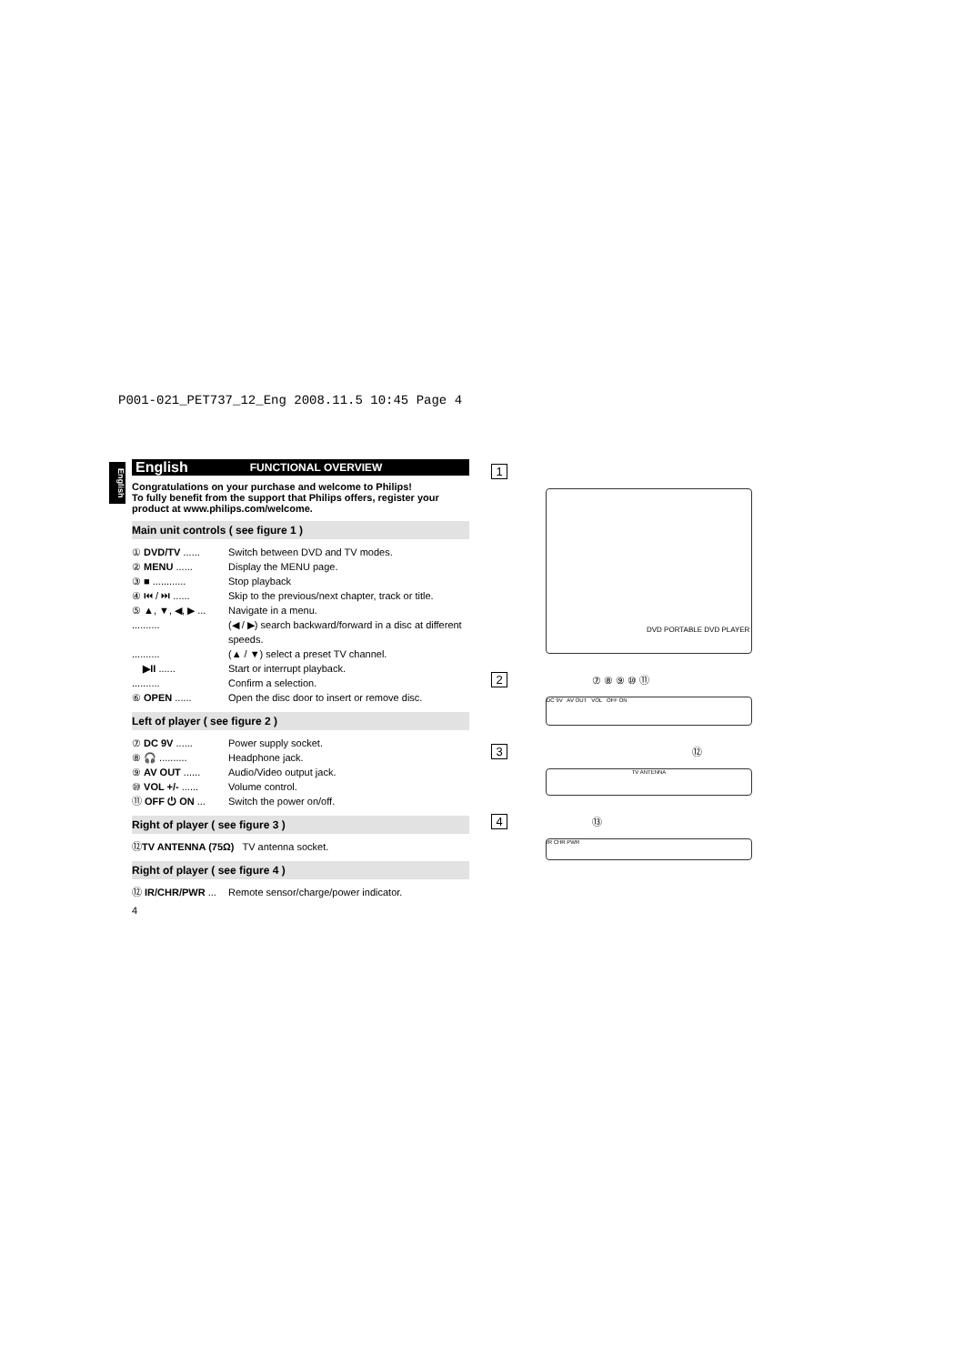P001-021_PET737_12_Eng 2008.11.5 10:45 Page 4
English
English FUNCTIONAL OVERVIEW
Congratulations on your purchase and welcome to Philips!
To fully benefit from the support that Philips offers, register your product at www.philips.com/welcome.
Main unit controls ( see figure 1 )
① DVD/TV ...... Switch between DVD and TV modes.
② MENU ...... Display the MENU page.
③ ■ ............ Stop playback
④ ⏮ / ⏭ ...... Skip to the previous/next chapter, track or title.
⑤ ▲, ▼, ◀, ▶ ... Navigate in a menu.
.......... (◀ / ▶) search backward/forward in a disc at different speeds.
.......... (▲ / ▼) select a preset TV channel.
▶II ...... Start or interrupt playback.
.......... Confirm a selection.
⑥ OPEN ...... Open the disc door to insert or remove disc.
Left of player ( see figure 2 )
⑦ DC 9V ...... Power supply socket.
⑧ 🎧 .......... Headphone jack.
⑨ AV OUT ...... Audio/Video output jack.
⑩ VOL +/- ...... Volume control.
⑪ OFF ⏻ ON ... Switch the power on/off.
Right of player ( see figure 3 )
⑫ TV ANTENNA (75Ω) TV antenna socket.
Right of player ( see figure 4 )
⑫ IR/CHR/PWR ... Remote sensor/charge/power indicator.
4
1
DVD PORTABLE DVD PLAYER
2 ⑦ ⑧ ⑨ ⑩ ⑪
DC 9V AV OUT VOL OFF ON
3 ⑫
TV ANTENNA
4 ⑬
IR CHR PWR